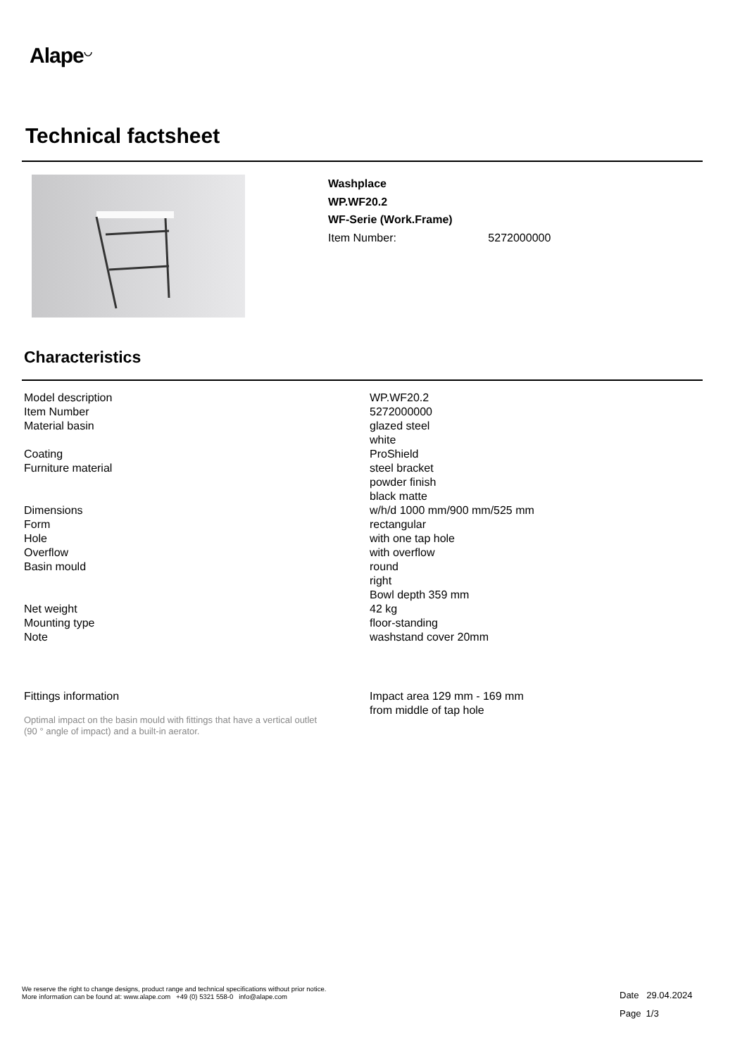Alape<sup>◡</sup>
Technical factsheet
Washplace
WP.WF20.2
WF-Serie (Work.Frame)
Item Number: 5272000000
Characteristics
| Model description | WP.WF20.2 |
| Item Number | 5272000000 |
| Material basin | glazed steel white |
| Coating | ProShield |
| Furniture material | steel bracket powder finish black matte |
| Dimensions | w/h/d 1000 mm/900 mm/525 mm |
| Form | rectangular |
| Hole | with one tap hole |
| Overflow | with overflow |
| Basin mould | round right Bowl depth 359 mm |
| Net weight | 42 kg |
| Mounting type | floor-standing |
| Note | washstand cover 20mm |
| Fittings information | Impact area 129 mm - 169 mm from middle of tap hole |
Optimal impact on the basin mould with fittings that have a vertical outlet
(90 ° angle of impact) and a built-in aerator.
We reserve the right to change designs, product range and technical specifications without prior notice.
More information can be found at: www.alape.com +49 (0) 5321 558-0 info@alape.com
Date 29.04.2024
Page 1/3